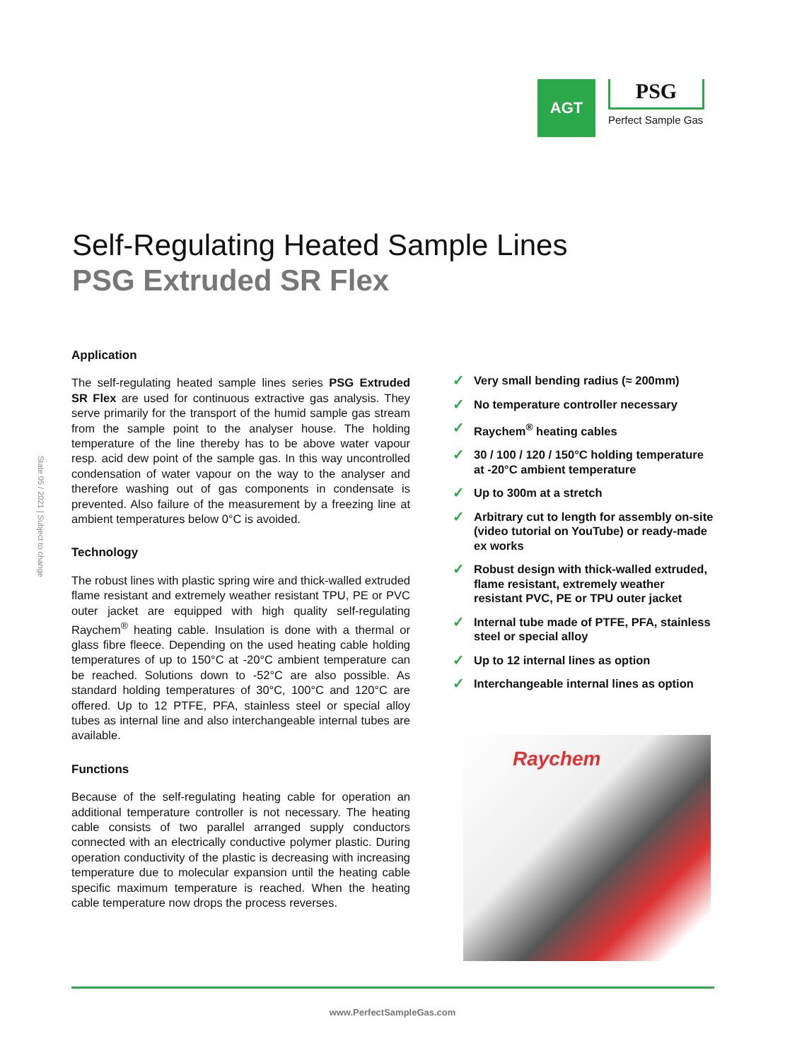AGT
PSG
Perfect Sample Gas
Self-Regulating Heated Sample Lines
PSG Extruded SR Flex
State 05 / 2021 | Subject to change
Application
The self-regulating heated sample lines series PSG Extruded SR Flex are used for continuous extractive gas analysis. They serve primarily for the transport of the humid sample gas stream from the sample point to the analyser house. The holding temperature of the line thereby has to be above water vapour resp. acid dew point of the sample gas. In this way uncontrolled condensation of water vapour on the way to the analyser and therefore washing out of gas components in condensate is prevented. Also failure of the measurement by a freezing line at ambient temperatures below 0°C is avoided.
Technology
The robust lines with plastic spring wire and thick-walled extruded flame resistant and extremely weather resistant TPU, PE or PVC outer jacket are equipped with high quality self-regulating Raychem<sup>®</sup> heating cable. Insulation is done with a thermal or glass fibre fleece. Depending on the used heating cable holding temperatures of up to 150°C at -20°C ambient temperature can be reached. Solutions down to -52°C are also possible. As standard holding temperatures of 30°C, 100°C and 120°C are offered. Up to 12 PTFE, PFA, stainless steel or special alloy tubes as internal line and also interchangeable internal tubes are available.
Functions
Because of the self-regulating heating cable for operation an additional temperature controller is not necessary. The heating cable consists of two parallel arranged supply conductors connected with an electrically conductive polymer plastic. During operation conductivity of the plastic is decreasing with increasing temperature due to molecular expansion until the heating cable specific maximum temperature is reached. When the heating cable temperature now drops the process reverses.
✓ Very small bending radius (≈ 200mm)
✓ No temperature controller necessary
✓ Raychem<sup>®</sup> heating cables
✓ 30 / 100 / 120 / 150°C holding temperature at -20°C ambient temperature
✓ Up to 300m at a stretch
✓ Arbitrary cut to length for assembly on-site (video tutorial on YouTube) or ready-made ex works
✓ Robust design with thick-walled extruded, flame resistant, extremely weather resistant PVC, PE or TPU outer jacket
✓ Internal tube made of PTFE, PFA, stainless steel or special alloy
✓ Up to 12 internal lines as option
✓ Interchangeable internal lines as option
Raychem
www.PerfectSampleGas.com